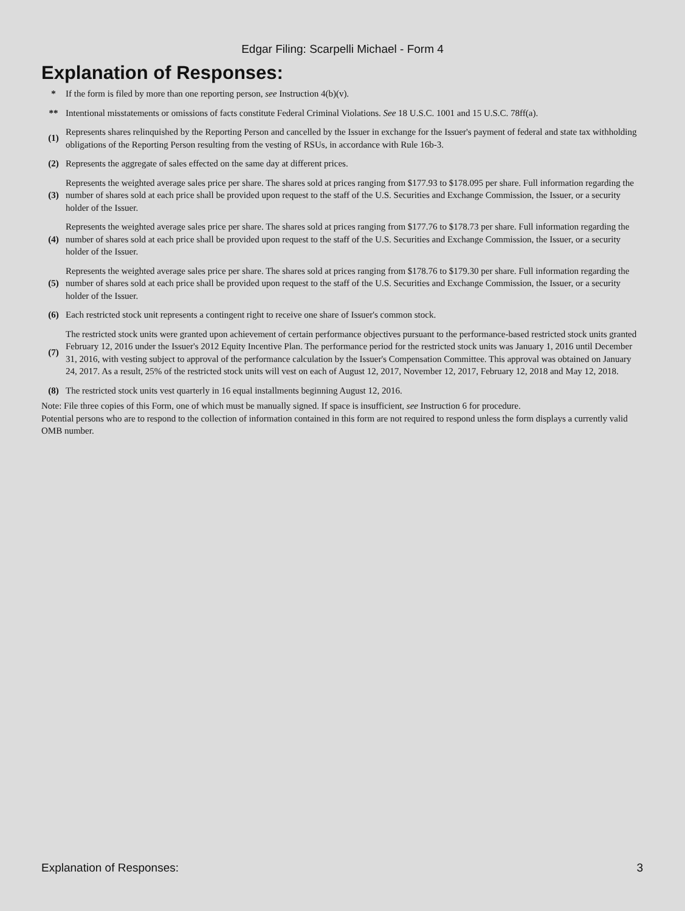Edgar Filing: Scarpelli Michael - Form 4
Explanation of Responses:
| * | If the form is filed by more than one reporting person, see Instruction 4(b)(v). |
| ** | Intentional misstatements or omissions of facts constitute Federal Criminal Violations. See 18 U.S.C. 1001 and 15 U.S.C. 78ff(a). |
| (1) | Represents shares relinquished by the Reporting Person and cancelled by the Issuer in exchange for the Issuer's payment of federal and state tax withholding obligations of the Reporting Person resulting from the vesting of RSUs, in accordance with Rule 16b-3. |
| (2) | Represents the aggregate of sales effected on the same day at different prices. |
| (3) | Represents the weighted average sales price per share. The shares sold at prices ranging from $177.93 to $178.095 per share. Full information regarding the number of shares sold at each price shall be provided upon request to the staff of the U.S. Securities and Exchange Commission, the Issuer, or a security holder of the Issuer. |
| (4) | Represents the weighted average sales price per share. The shares sold at prices ranging from $177.76 to $178.73 per share. Full information regarding the number of shares sold at each price shall be provided upon request to the staff of the U.S. Securities and Exchange Commission, the Issuer, or a security holder of the Issuer. |
| (5) | Represents the weighted average sales price per share. The shares sold at prices ranging from $178.76 to $179.30 per share. Full information regarding the number of shares sold at each price shall be provided upon request to the staff of the U.S. Securities and Exchange Commission, the Issuer, or a security holder of the Issuer. |
| (6) | Each restricted stock unit represents a contingent right to receive one share of Issuer's common stock. |
| (7) | The restricted stock units were granted upon achievement of certain performance objectives pursuant to the performance-based restricted stock units granted February 12, 2016 under the Issuer's 2012 Equity Incentive Plan. The performance period for the restricted stock units was January 1, 2016 until December 31, 2016, with vesting subject to approval of the performance calculation by the Issuer's Compensation Committee. This approval was obtained on January 24, 2017. As a result, 25% of the restricted stock units will vest on each of August 12, 2017, November 12, 2017, February 12, 2018 and May 12, 2018. |
| (8) | The restricted stock units vest quarterly in 16 equal installments beginning August 12, 2016. |
Note: File three copies of this Form, one of which must be manually signed. If space is insufficient, see Instruction 6 for procedure.
Potential persons who are to respond to the collection of information contained in this form are not required to respond unless the form displays a currently valid OMB number.
Explanation of Responses: 3